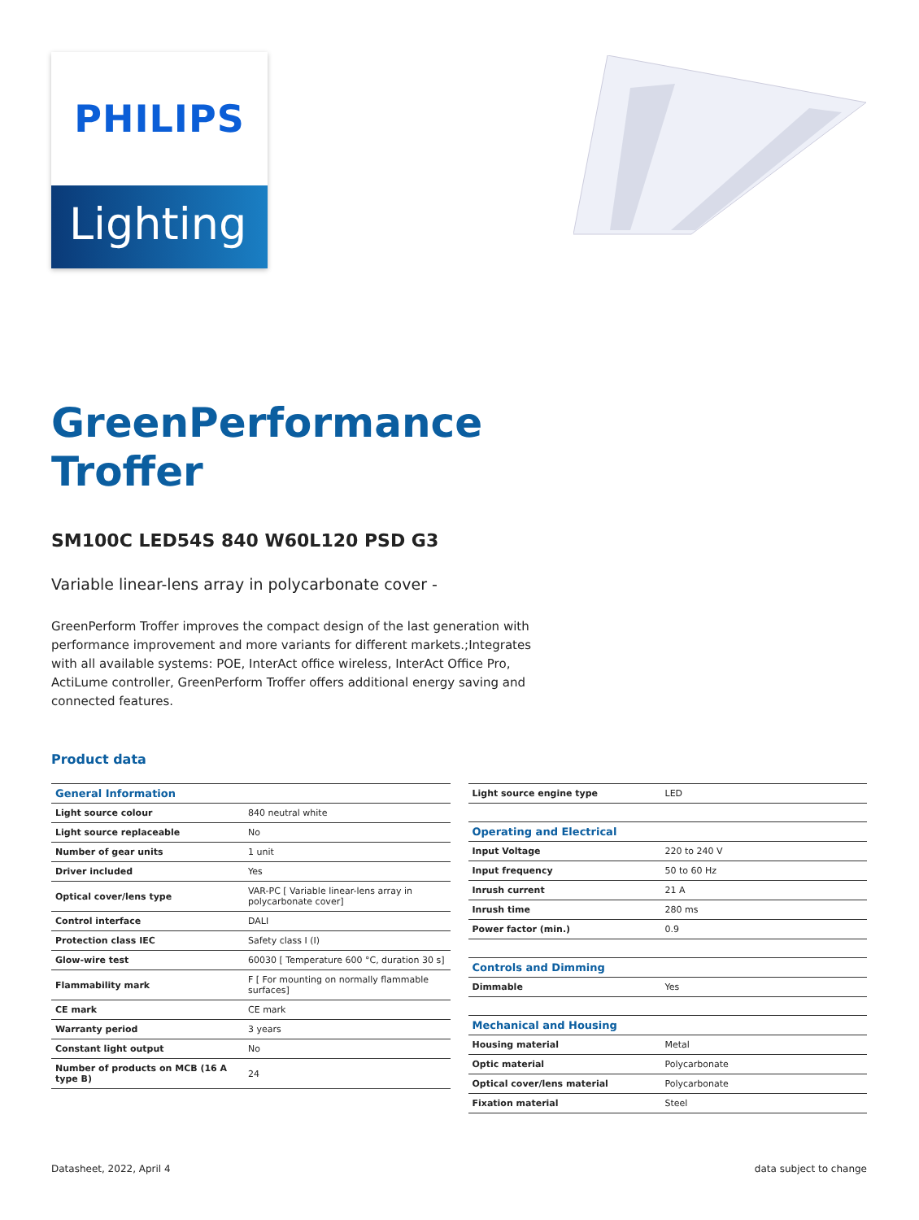PHILIPS
Lighting
GreenPerformance
Troffer
SM100C LED54S 840 W60L120 PSD G3
Variable linear-lens array in polycarbonate cover -
GreenPerform Troffer improves the compact design of the last generation with performance improvement and more variants for different markets.;Integrates with all available systems: POE, InterAct office wireless, InterAct Office Pro, ActiLume controller, GreenPerform Troffer offers additional energy saving and connected features.
Product data
| General Information | |
| Light source colour | 840 neutral white |
| Light source replaceable | No |
| Number of gear units | 1 unit |
| Driver included | Yes |
| Optical cover/lens type | VAR-PC [ Variable linear-lens array in polycarbonate cover] |
| Control interface | DALI |
| Protection class IEC | Safety class I (I) |
| Glow-wire test | 60030 [ Temperature 600 °C, duration 30 s] |
| Flammability mark | F [ For mounting on normally flammable surfaces] |
| CE mark | CE mark |
| Warranty period | 3 years |
| Constant light output | No |
| Number of products on MCB (16 A type B) | 24 |
| Light source engine type | LED |
| Operating and Electrical | |
| Input Voltage | 220 to 240 V |
| Input frequency | 50 to 60 Hz |
| Inrush current | 21 A |
| Inrush time | 280 ms |
| Power factor (min.) | 0.9 |
| Controls and Dimming | |
| Dimmable | Yes |
| Mechanical and Housing | |
| Housing material | Metal |
| Optic material | Polycarbonate |
| Optical cover/lens material | Polycarbonate |
| Fixation material | Steel |
Datasheet, 2022, April 4 data subject to change